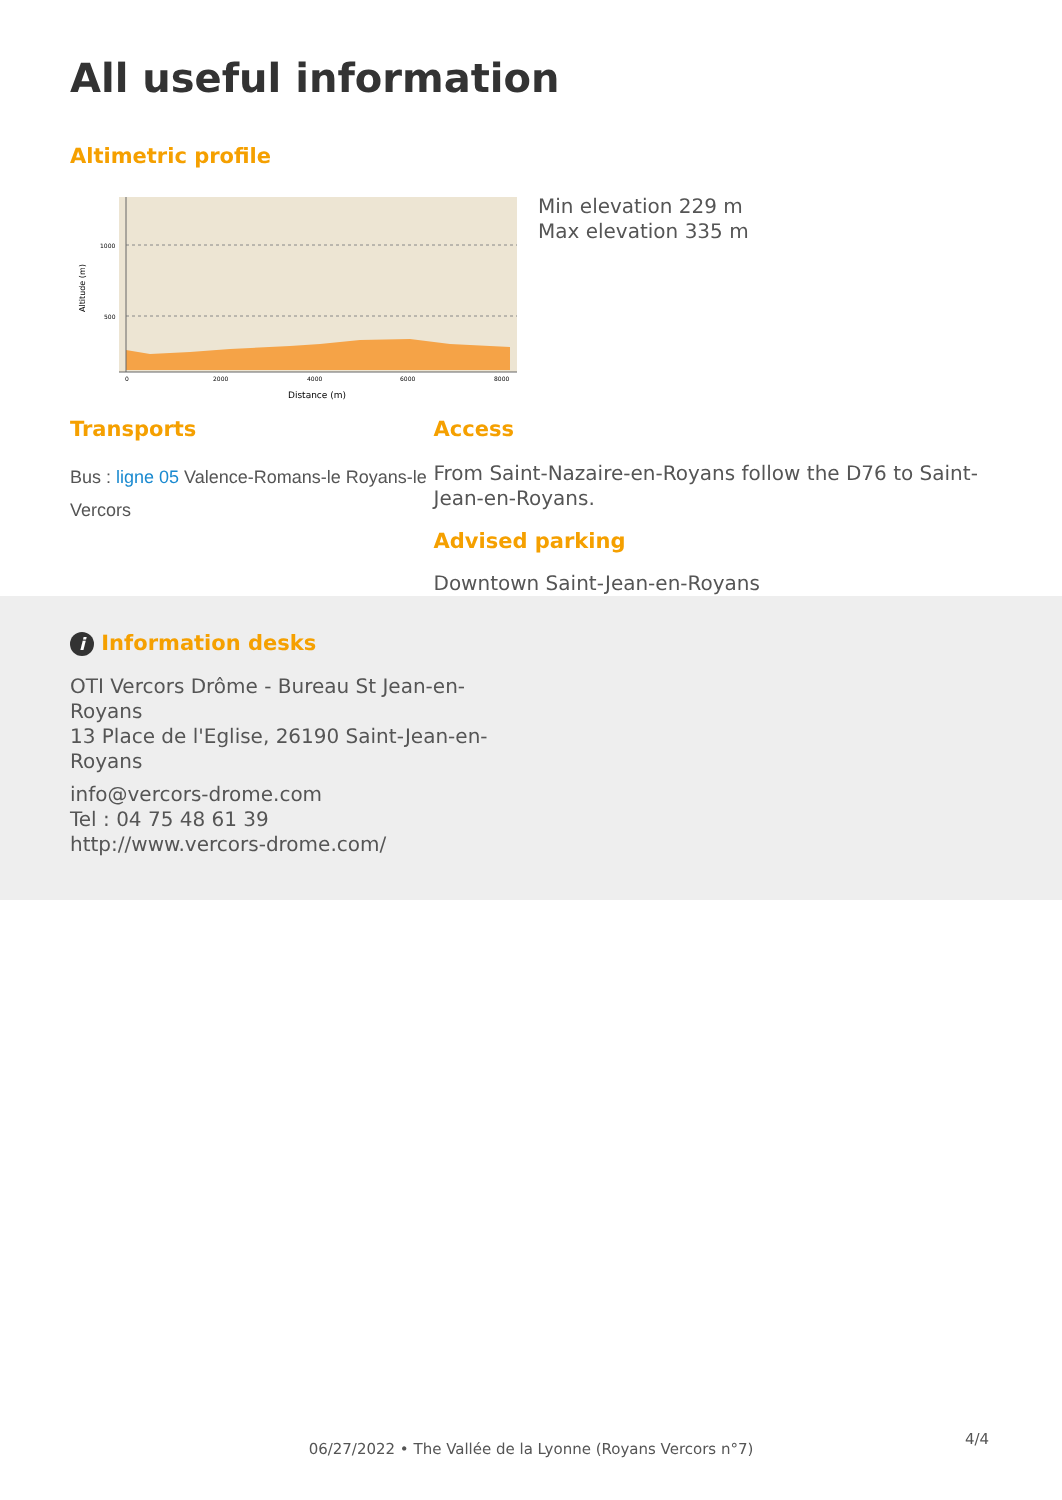All useful information
Altimetric profile
1000
500
0
2000
4000
6000
8000
Distance (m)
Altitude (m)
Min elevation 229 m
Max elevation 335 m
Transports
Bus : ligne 05 Valence-Romans-le Royans-le Vercors
Access
From Saint-Nazaire-en-Royans follow the D76 to Saint-Jean-en-Royans.
Advised parking
Downtown Saint-Jean-en-Royans
i Information desks
OTI Vercors Drôme - Bureau St Jean-en-Royans
13 Place de l'Eglise, 26190 Saint-Jean-en-Royans
info@vercors-drome.com
Tel : 04 75 48 61 39
http://www.vercors-drome.com/
06/27/2022 • The Vallée de la Lyonne (Royans Vercors n°7)
4/4